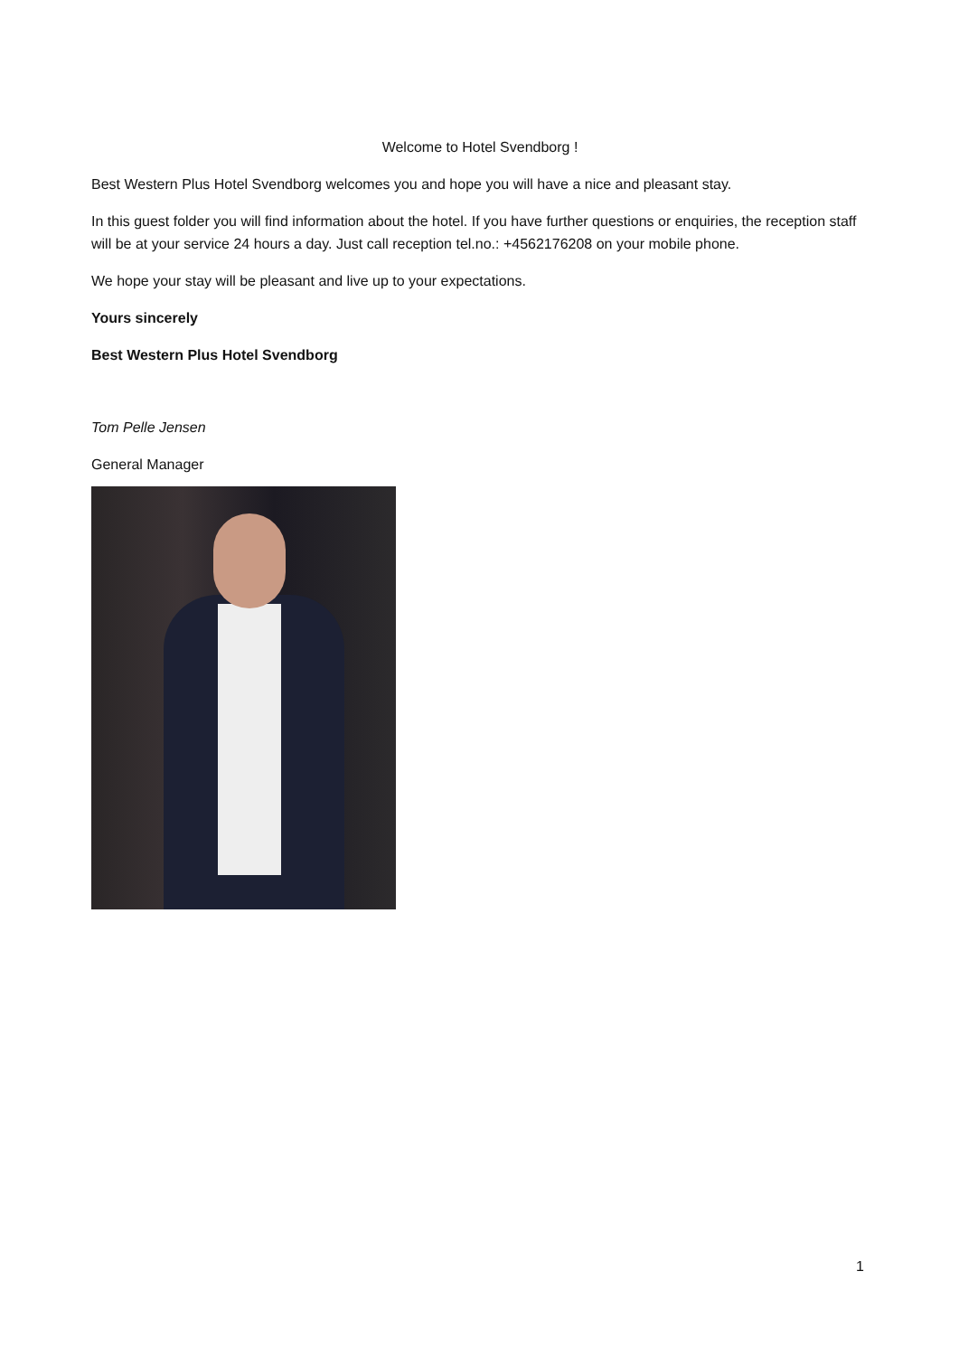Welcome to Hotel Svendborg !
Best Western Plus Hotel Svendborg welcomes you and hope you will have a nice and pleasant stay.
In this guest folder you will find information about the hotel. If you have further questions or enquiries, the reception staff will be at your service 24 hours a day. Just call reception tel.no.: +4562176208 on your mobile phone.
We hope your stay will be pleasant and live up to your expectations.
Yours sincerely
Best Western Plus Hotel Svendborg
Tom Pelle Jensen
General Manager
1